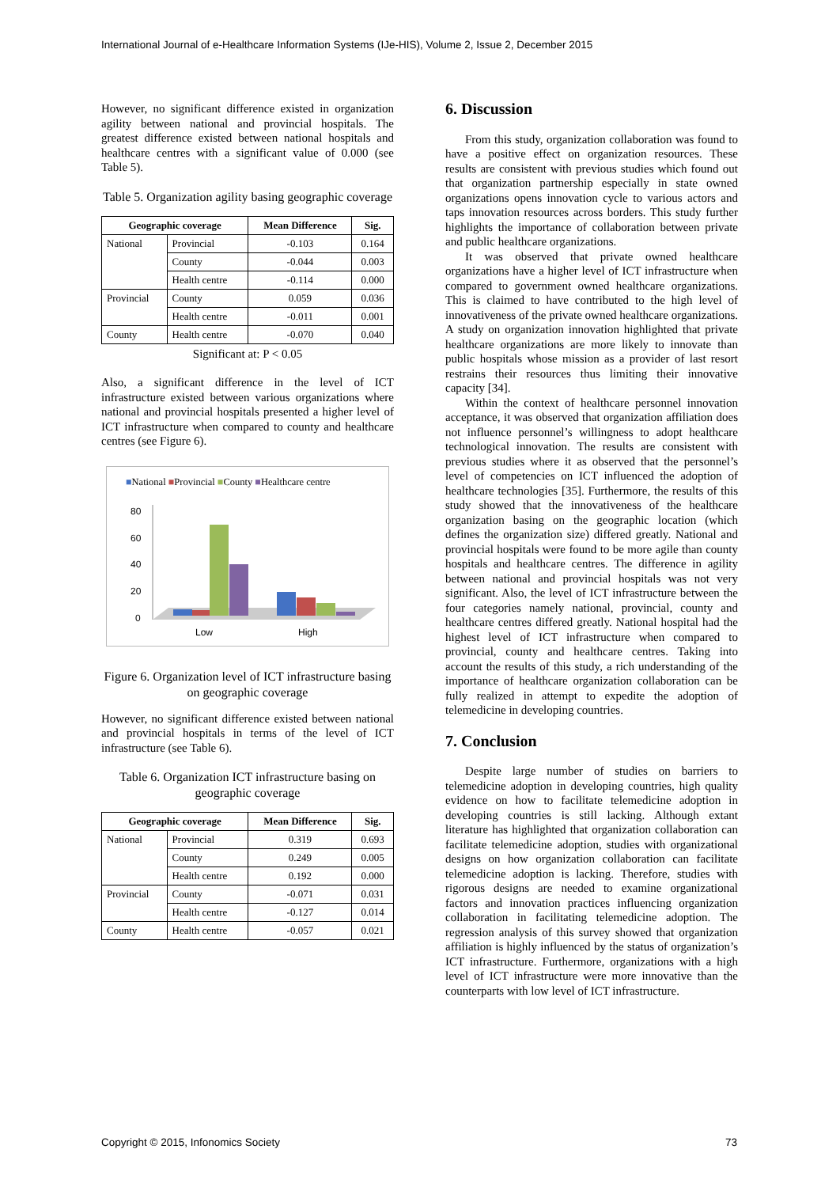International Journal of e-Healthcare Information Systems (IJe-HIS), Volume 2, Issue 2, December 2015
However, no significant difference existed in organization agility between national and provincial hospitals. The greatest difference existed between national hospitals and healthcare centres with a significant value of 0.000 (see Table 5).
Table 5. Organization agility basing geographic coverage
| Geographic coverage | | Mean Difference | Sig. |
| --- | --- | --- | --- |
| National | Provincial | -0.103 | 0.164 |
| | County | -0.044 | 0.003 |
| | Health centre | -0.114 | 0.000 |
| Provincial | County | 0.059 | 0.036 |
| | Health centre | -0.011 | 0.001 |
| County | Health centre | -0.070 | 0.040 |
Significant at: P < 0.05
Also, a significant difference in the level of ICT infrastructure existed between various organizations where national and provincial hospitals presented a higher level of ICT infrastructure when compared to county and healthcare centres (see Figure 6).
■National ■Provincial ■County ■Healthcare centre
80
60
40
20
0
Low
High
Figure 6. Organization level of ICT infrastructure basing on geographic coverage
However, no significant difference existed between national and provincial hospitals in terms of the level of ICT infrastructure (see Table 6).
Table 6. Organization ICT infrastructure basing on geographic coverage
| Geographic coverage | | Mean Difference | Sig. |
| --- | --- | --- | --- |
| National | Provincial | 0.319 | 0.693 |
| | County | 0.249 | 0.005 |
| | Health centre | 0.192 | 0.000 |
| Provincial | County | -0.071 | 0.031 |
| | Health centre | -0.127 | 0.014 |
| County | Health centre | -0.057 | 0.021 |
6. Discussion
From this study, organization collaboration was found to have a positive effect on organization resources. These results are consistent with previous studies which found out that organization partnership especially in state owned organizations opens innovation cycle to various actors and taps innovation resources across borders. This study further highlights the importance of collaboration between private and public healthcare organizations.
It was observed that private owned healthcare organizations have a higher level of ICT infrastructure when compared to government owned healthcare organizations. This is claimed to have contributed to the high level of innovativeness of the private owned healthcare organizations. A study on organization innovation highlighted that private healthcare organizations are more likely to innovate than public hospitals whose mission as a provider of last resort restrains their resources thus limiting their innovative capacity [34].
Within the context of healthcare personnel innovation acceptance, it was observed that organization affiliation does not influence personnel’s willingness to adopt healthcare technological innovation. The results are consistent with previous studies where it as observed that the personnel’s level of competencies on ICT influenced the adoption of healthcare technologies [35]. Furthermore, the results of this study showed that the innovativeness of the healthcare organization basing on the geographic location (which defines the organization size) differed greatly. National and provincial hospitals were found to be more agile than county hospitals and healthcare centres. The difference in agility between national and provincial hospitals was not very significant. Also, the level of ICT infrastructure between the four categories namely national, provincial, county and healthcare centres differed greatly. National hospital had the highest level of ICT infrastructure when compared to provincial, county and healthcare centres. Taking into account the results of this study, a rich understanding of the importance of healthcare organization collaboration can be fully realized in attempt to expedite the adoption of telemedicine in developing countries.
7. Conclusion
Despite large number of studies on barriers to telemedicine adoption in developing countries, high quality evidence on how to facilitate telemedicine adoption in developing countries is still lacking. Although extant literature has highlighted that organization collaboration can facilitate telemedicine adoption, studies with organizational designs on how organization collaboration can facilitate telemedicine adoption is lacking. Therefore, studies with rigorous designs are needed to examine organizational factors and innovation practices influencing organization collaboration in facilitating telemedicine adoption. The regression analysis of this survey showed that organization affiliation is highly influenced by the status of organization’s ICT infrastructure. Furthermore, organizations with a high level of ICT infrastructure were more innovative than the counterparts with low level of ICT infrastructure.
Copyright © 2015, Infonomics Society 73